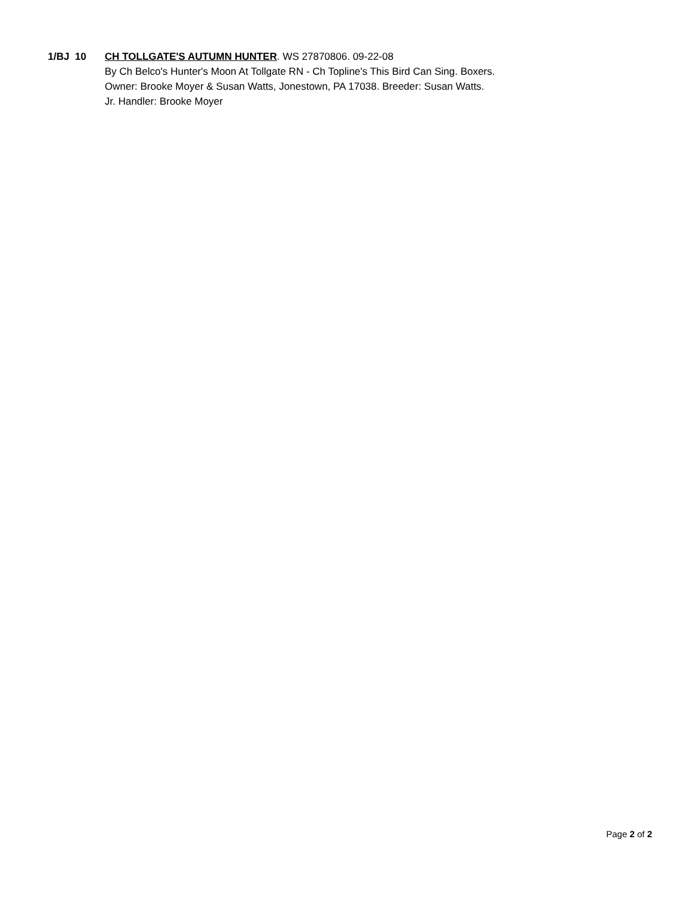1/BJ 10 CH TOLLGATE'S AUTUMN HUNTER. WS 27870806. 09-22-08
By Ch Belco's Hunter's Moon At Tollgate RN - Ch Topline's This Bird Can Sing. Boxers.
Owner: Brooke Moyer & Susan Watts, Jonestown, PA 17038. Breeder: Susan Watts.
Jr. Handler: Brooke Moyer
Page 2 of 2